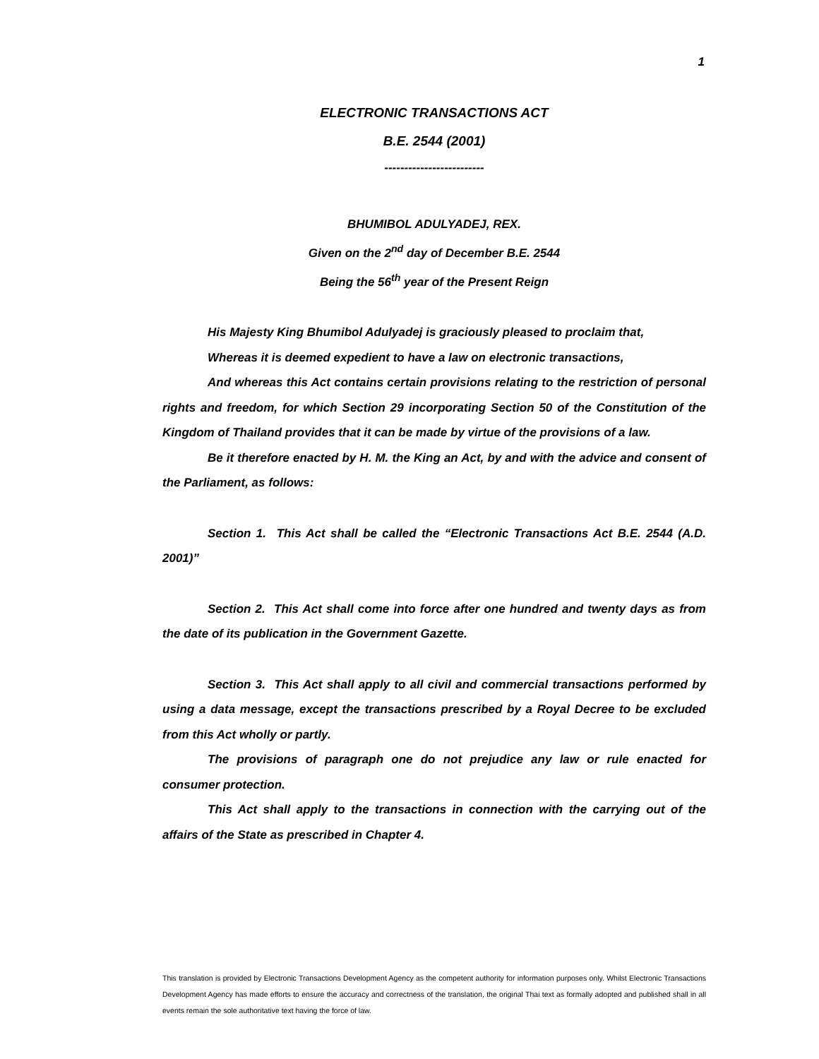1
ELECTRONIC TRANSACTIONS ACT
B.E. 2544 (2001)
-------------------------
BHUMIBOL ADULYADEJ, REX.
Given on the 2<sup>nd</sup> day of December B.E. 2544
Being the 56<sup>th</sup> year of the Present Reign
His Majesty King Bhumibol Adulyadej is graciously pleased to proclaim that,
Whereas it is deemed expedient to have a law on electronic transactions,
And whereas this Act contains certain provisions relating to the restriction of personal rights and freedom, for which Section 29 incorporating Section 50 of the Constitution of the Kingdom of Thailand provides that it can be made by virtue of the provisions of a law.
Be it therefore enacted by H. M. the King an Act, by and with the advice and consent of the Parliament, as follows:
Section 1. This Act shall be called the “Electronic Transactions Act B.E. 2544 (A.D. 2001)”
Section 2. This Act shall come into force after one hundred and twenty days as from the date of its publication in the Government Gazette.
Section 3. This Act shall apply to all civil and commercial transactions performed by using a data message, except the transactions prescribed by a Royal Decree to be excluded from this Act wholly or partly.
The provisions of paragraph one do not prejudice any law or rule enacted for consumer protection.
This Act shall apply to the transactions in connection with the carrying out of the affairs of the State as prescribed in Chapter 4.
This translation is provided by Electronic Transactions Development Agency as the competent authority for information purposes only. Whilst Electronic Transactions Development Agency has made efforts to ensure the accuracy and correctness of the translation, the original Thai text as formally adopted and published shall in all events remain the sole authoritative text having the force of law.